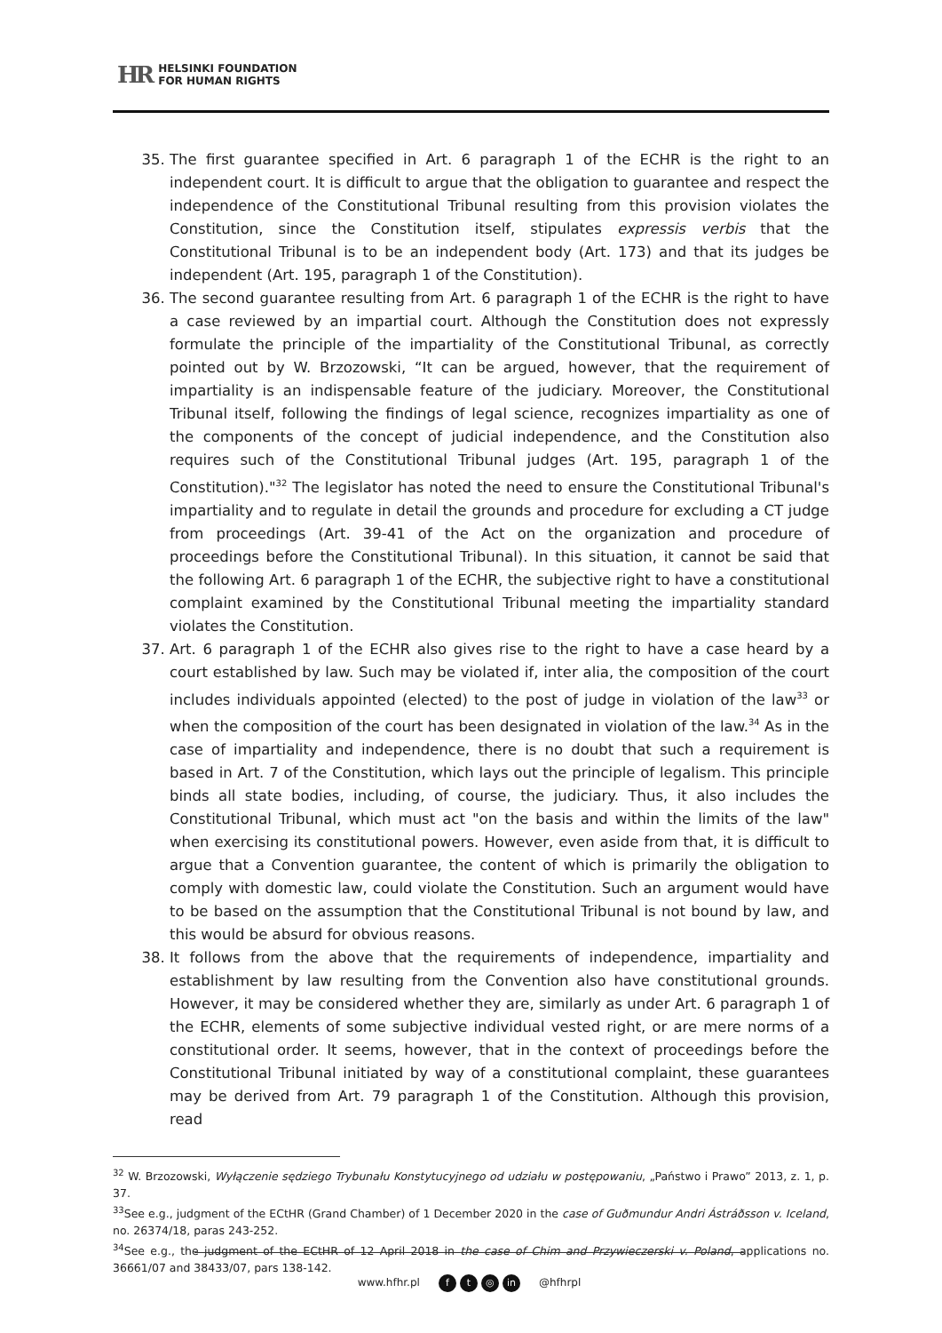HR HELSINKI FOUNDATION
FOR HUMAN RIGHTS
35. The first guarantee specified in Art. 6 paragraph 1 of the ECHR is the right to an independent court. It is difficult to argue that the obligation to guarantee and respect the independence of the Constitutional Tribunal resulting from this provision violates the Constitution, since the Constitution itself, stipulates expressis verbis that the Constitutional Tribunal is to be an independent body (Art. 173) and that its judges be independent (Art. 195, paragraph 1 of the Constitution).
36. The second guarantee resulting from Art. 6 paragraph 1 of the ECHR is the right to have a case reviewed by an impartial court. Although the Constitution does not expressly formulate the principle of the impartiality of the Constitutional Tribunal, as correctly pointed out by W. Brzozowski, “It can be argued, however, that the requirement of impartiality is an indispensable feature of the judiciary. Moreover, the Constitutional Tribunal itself, following the findings of legal science, recognizes impartiality as one of the components of the concept of judicial independence, and the Constitution also requires such of the Constitutional Tribunal judges (Art. 195, paragraph 1 of the Constitution)."<sup>32</sup> The legislator has noted the need to ensure the Constitutional Tribunal's impartiality and to regulate in detail the grounds and procedure for excluding a CT judge from proceedings (Art. 39-41 of the Act on the organization and procedure of proceedings before the Constitutional Tribunal). In this situation, it cannot be said that the following Art. 6 paragraph 1 of the ECHR, the subjective right to have a constitutional complaint examined by the Constitutional Tribunal meeting the impartiality standard violates the Constitution.
37. Art. 6 paragraph 1 of the ECHR also gives rise to the right to have a case heard by a court established by law. Such may be violated if, inter alia, the composition of the court includes individuals appointed (elected) to the post of judge in violation of the law<sup>33</sup> or when the composition of the court has been designated in violation of the law.<sup>34</sup> As in the case of impartiality and independence, there is no doubt that such a requirement is based in Art. 7 of the Constitution, which lays out the principle of legalism. This principle binds all state bodies, including, of course, the judiciary. Thus, it also includes the Constitutional Tribunal, which must act "on the basis and within the limits of the law" when exercising its constitutional powers. However, even aside from that, it is difficult to argue that a Convention guarantee, the content of which is primarily the obligation to comply with domestic law, could violate the Constitution. Such an argument would have to be based on the assumption that the Constitutional Tribunal is not bound by law, and this would be absurd for obvious reasons.
38. It follows from the above that the requirements of independence, impartiality and establishment by law resulting from the Convention also have constitutional grounds. However, it may be considered whether they are, similarly as under Art. 6 paragraph 1 of the ECHR, elements of some subjective individual vested right, or are mere norms of a constitutional order. It seems, however, that in the context of proceedings before the Constitutional Tribunal initiated by way of a constitutional complaint, these guarantees may be derived from Art. 79 paragraph 1 of the Constitution. Although this provision, read
<sup>32</sup> W. Brzozowski, Wyłączenie sędziego Trybunału Konstytucyjnego od udziału w postępowaniu, „Państwo i Prawo” 2013, z. 1, p. 37.
<sup>33</sup> See e.g., judgment of the ECtHR (Grand Chamber) of 1 December 2020 in the case of Guðmundur Andri Ástráðsson v. Iceland, no. 26374/18, paras 243-252.
<sup>34</sup> See e.g., the judgment of the ECtHR of 12 April 2018 in the case of Chim and Przywieczerski v. Poland, applications no. 36661/07 and 38433/07, pars 138-142.
www.hfhr.pl f t ◎ in @hfhrpl